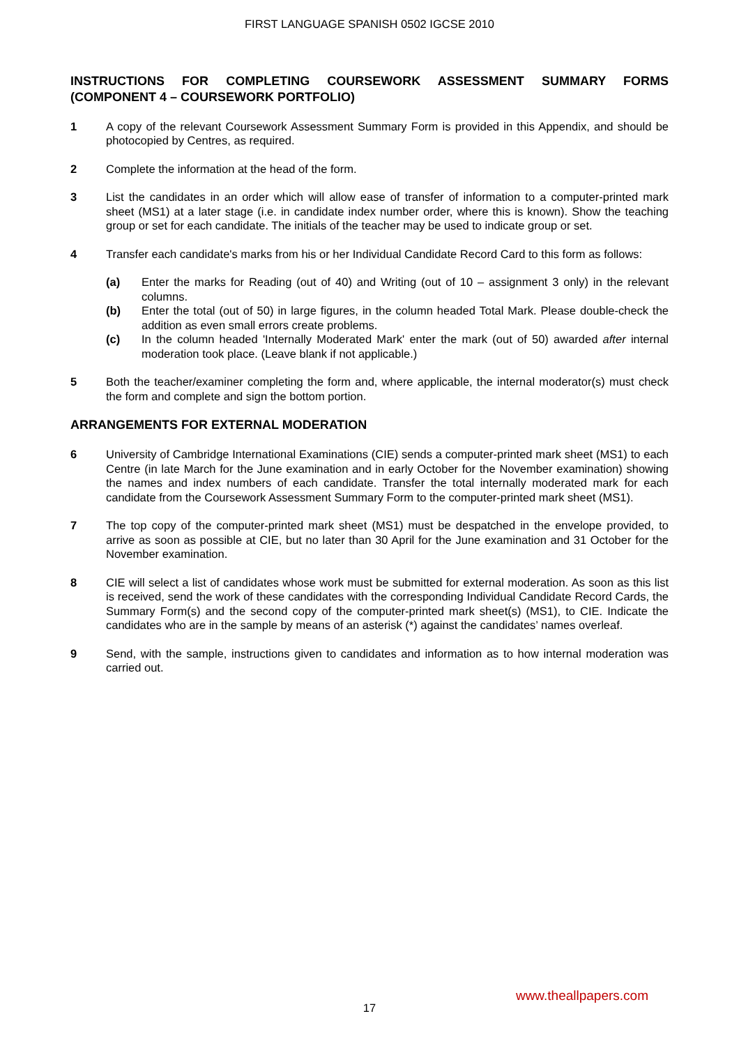FIRST LANGUAGE SPANISH 0502 IGCSE 2010
INSTRUCTIONS FOR COMPLETING COURSEWORK ASSESSMENT SUMMARY FORMS (COMPONENT 4 – COURSEWORK PORTFOLIO)
1 A copy of the relevant Coursework Assessment Summary Form is provided in this Appendix, and should be photocopied by Centres, as required.
2 Complete the information at the head of the form.
3 List the candidates in an order which will allow ease of transfer of information to a computer-printed mark sheet (MS1) at a later stage (i.e. in candidate index number order, where this is known). Show the teaching group or set for each candidate. The initials of the teacher may be used to indicate group or set.
4 Transfer each candidate's marks from his or her Individual Candidate Record Card to this form as follows:
(a) Enter the marks for Reading (out of 40) and Writing (out of 10 – assignment 3 only) in the relevant columns.
(b) Enter the total (out of 50) in large figures, in the column headed Total Mark. Please double-check the addition as even small errors create problems.
(c) In the column headed 'Internally Moderated Mark' enter the mark (out of 50) awarded after internal moderation took place. (Leave blank if not applicable.)
5 Both the teacher/examiner completing the form and, where applicable, the internal moderator(s) must check the form and complete and sign the bottom portion.
ARRANGEMENTS FOR EXTERNAL MODERATION
6 University of Cambridge International Examinations (CIE) sends a computer-printed mark sheet (MS1) to each Centre (in late March for the June examination and in early October for the November examination) showing the names and index numbers of each candidate. Transfer the total internally moderated mark for each candidate from the Coursework Assessment Summary Form to the computer-printed mark sheet (MS1).
7 The top copy of the computer-printed mark sheet (MS1) must be despatched in the envelope provided, to arrive as soon as possible at CIE, but no later than 30 April for the June examination and 31 October for the November examination.
8 CIE will select a list of candidates whose work must be submitted for external moderation. As soon as this list is received, send the work of these candidates with the corresponding Individual Candidate Record Cards, the Summary Form(s) and the second copy of the computer-printed mark sheet(s) (MS1), to CIE. Indicate the candidates who are in the sample by means of an asterisk (*) against the candidates’ names overleaf.
9 Send, with the sample, instructions given to candidates and information as to how internal moderation was carried out.
www.theallpapers.com
17